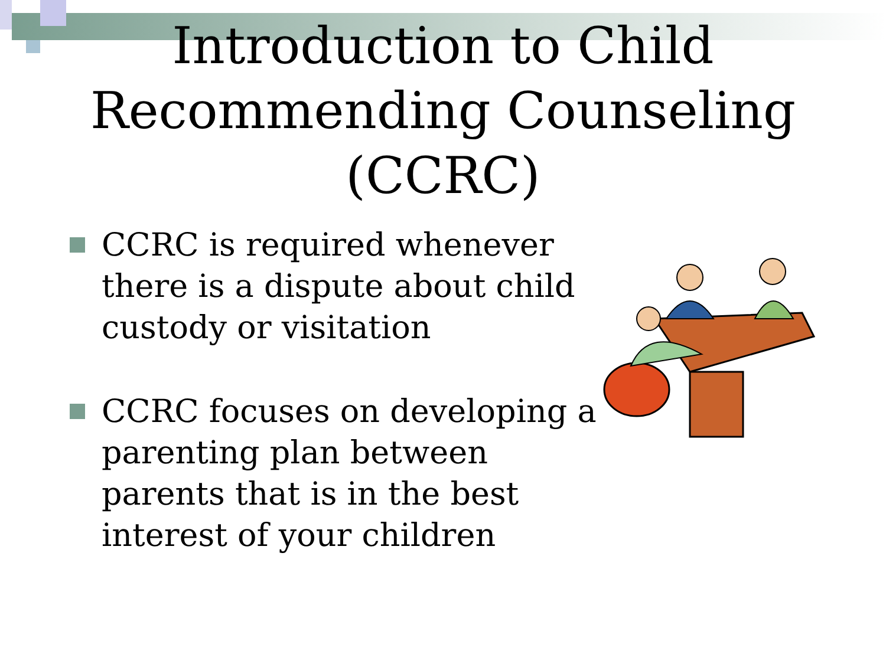Introduction to Child
Recommending Counseling
(CCRC)
CCRC is required whenever there is a dispute about child custody or visitation
CCRC focuses on developing a parenting plan between parents that is in the best interest of your children